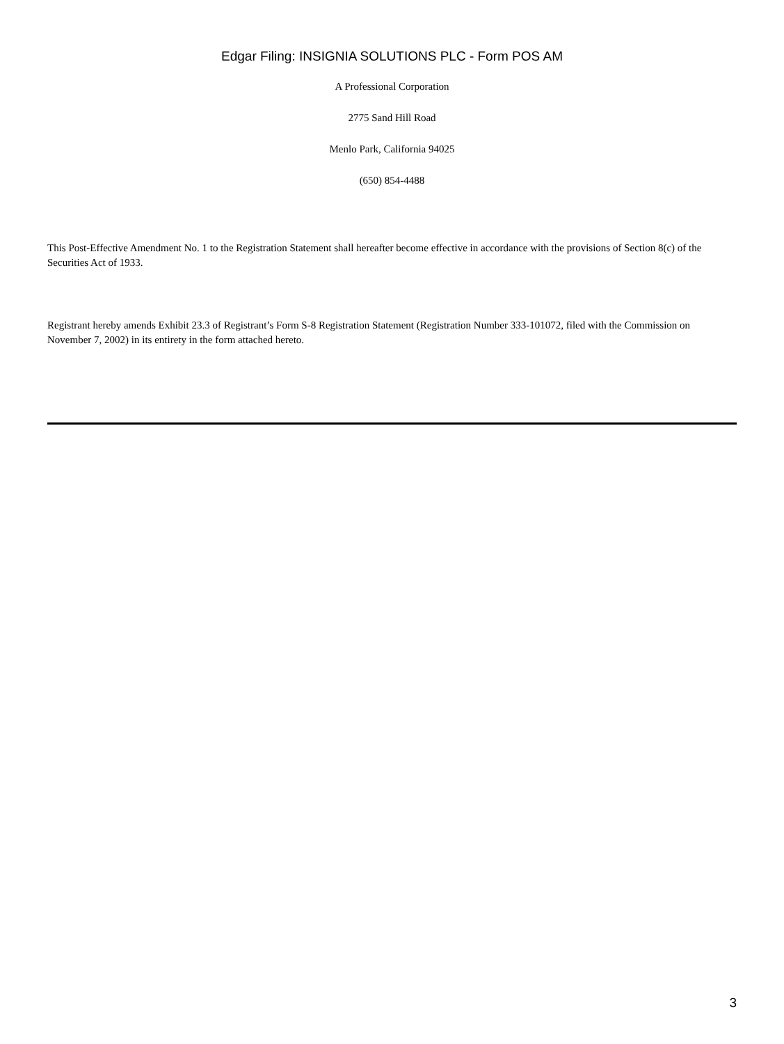Edgar Filing: INSIGNIA SOLUTIONS PLC - Form POS AM
A Professional Corporation
2775 Sand Hill Road
Menlo Park, California 94025
(650) 854-4488
This Post-Effective Amendment No. 1 to the Registration Statement shall hereafter become effective in accordance with the provisions of Section 8(c) of the Securities Act of 1933.
Registrant hereby amends Exhibit 23.3 of Registrant’s Form S-8 Registration Statement (Registration Number 333-101072, filed with the Commission on November 7, 2002) in its entirety in the form attached hereto.
3